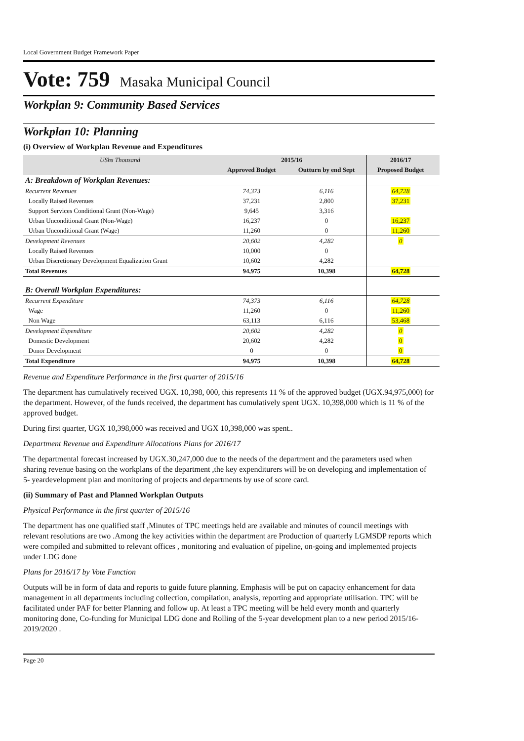Local Government Budget Framework Paper
Vote: 759 Masaka Municipal Council
Workplan 9: Community Based Services
Workplan 10: Planning
(i) Overview of Workplan Revenue and Expenditures
| UShs Thousand | 2015/16 | | 2016/17 | |
| --- | --- | --- | --- | --- |
| | Approved Budget | Outturn by end Sept | Proposed Budget | |
| A: Breakdown of Workplan Revenues: | | | | |
| Recurrent Revenues | 74,373 | 6,116 | 64,728 | |
| Locally Raised Revenues | 37,231 | 2,800 | 37,231 | |
| Support Services Conditional Grant (Non-Wage) | 9,645 | 3,316 | | |
| Urban Unconditional Grant (Non-Wage) | 16,237 | 0 | 16,237 | |
| Urban Unconditional Grant (Wage) | 11,260 | 0 | 11,260 | |
| Development Revenues | 20,602 | 4,282 | 0 | |
| Locally Raised Revenues | 10,000 | 0 | | |
| Urban Discretionary Development Equalization Grant | 10,602 | 4,282 | | |
| Total Revenues | 94,975 | 10,398 | 64,728 | |
| B: Overall Workplan Expenditures: | | | | |
| Recurrent Expenditure | 74,373 | 6,116 | 64,728 | |
| Wage | 11,260 | 0 | 11,260 | |
| Non Wage | 63,113 | 6,116 | 53,468 | |
| Development Expenditure | 20,602 | 4,282 | 0 | |
| Domestic Development | 20,602 | 4,282 | 0 | |
| Donor Development | 0 | 0 | 0 | |
| Total Expenditure | 94,975 | 10,398 | 64,728 | |
Revenue and Expenditure Performance in the first quarter of 2015/16
The department has cumulatively received UGX. 10,398, 000, this represents 11 % of the approved budget (UGX.94,975,000) for the department. However, of the funds received, the department has cumulatively spent UGX. 10,398,000 which is 11 % of the approved budget.
During first quarter, UGX 10,398,000 was received and UGX 10,398,000 was spent..
Department Revenue and Expenditure Allocations Plans for 2016/17
The departmental forecast increased by UGX.30,247,000 due to the needs of the department and the parameters used when sharing revenue basing on the workplans of the department ,the key expenditurers will be on developing and implementation of 5- yeardevelopment plan and monitoring of projects and departments by use of score card.
(ii) Summary of Past and Planned Workplan Outputs
Physical Performance in the first quarter of 2015/16
The department has one qualified staff ,Minutes of TPC meetings held are available and minutes of council meetings with relevant resolutions are two .Among the key activities within the department are Production of quarterly LGMSDP reports which were compiled and submitted to relevant offices , monitoring and evaluation of pipeline, on-going and implemented projects under LDG done
Plans for 2016/17 by Vote Function
Outputs will be in form of data and reports to guide future planning. Emphasis will be put on capacity enhancement for data management in all departments including collection, compilation, analysis, reporting and appropriate utilisation. TPC will be facilitated under PAF for better Planning and follow up. At least a TPC meeting will be held every month and quarterly monitoring done, Co-funding for Municipal LDG done and Rolling of the 5-year development plan to a new period 2015/16-2019/2020 .
Page 20